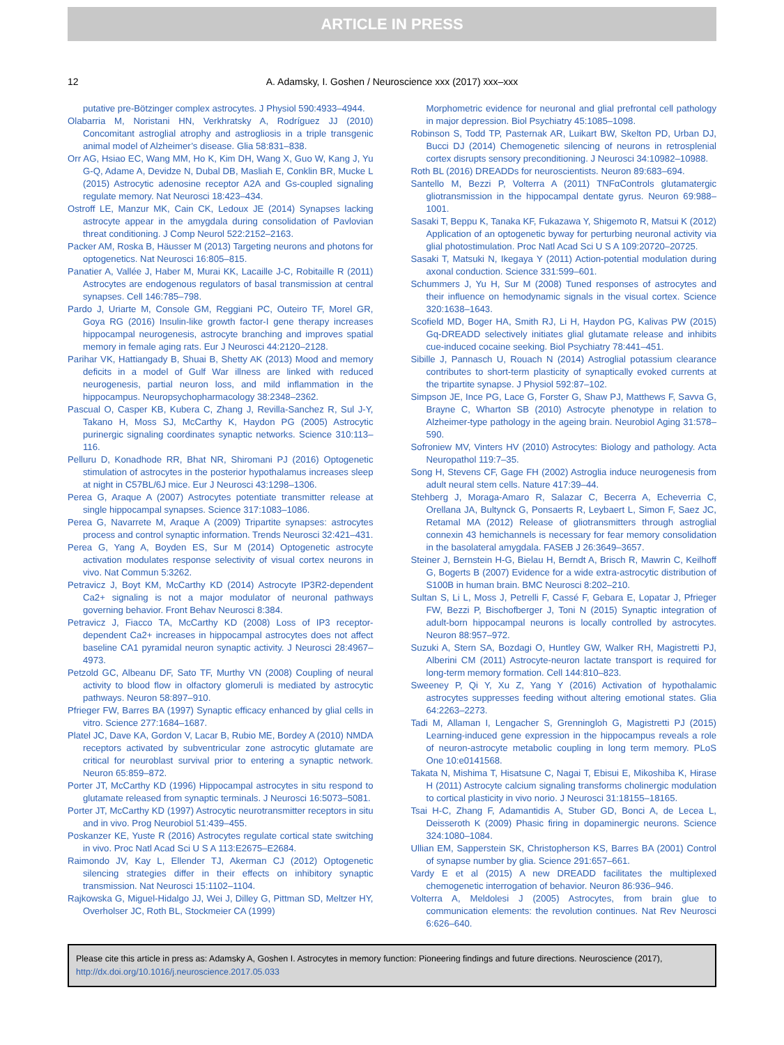ARTICLE IN PRESS
12 A. Adamsky, I. Goshen / Neuroscience xxx (2017) xxx–xxx
putative pre-Bötzinger complex astrocytes. J Physiol 590:4933–4944.
Olabarria M, Noristani HN, Verkhratsky A, Rodríguez JJ (2010) Concomitant astroglial atrophy and astrogliosis in a triple transgenic animal model of Alzheimer’s disease. Glia 58:831–838.
Orr AG, Hsiao EC, Wang MM, Ho K, Kim DH, Wang X, Guo W, Kang J, Yu G-Q, Adame A, Devidze N, Dubal DB, Masliah E, Conklin BR, Mucke L (2015) Astrocytic adenosine receptor A2A and Gs-coupled signaling regulate memory. Nat Neurosci 18:423–434.
Ostroff LE, Manzur MK, Cain CK, Ledoux JE (2014) Synapses lacking astrocyte appear in the amygdala during consolidation of Pavlovian threat conditioning. J Comp Neurol 522:2152–2163.
Packer AM, Roska B, Häusser M (2013) Targeting neurons and photons for optogenetics. Nat Neurosci 16:805–815.
Panatier A, Vallée J, Haber M, Murai KK, Lacaille J-C, Robitaille R (2011) Astrocytes are endogenous regulators of basal transmission at central synapses. Cell 146:785–798.
Pardo J, Uriarte M, Console GM, Reggiani PC, Outeiro TF, Morel GR, Goya RG (2016) Insulin-like growth factor-I gene therapy increases hippocampal neurogenesis, astrocyte branching and improves spatial memory in female aging rats. Eur J Neurosci 44:2120–2128.
Parihar VK, Hattiangady B, Shuai B, Shetty AK (2013) Mood and memory deficits in a model of Gulf War illness are linked with reduced neurogenesis, partial neuron loss, and mild inflammation in the hippocampus. Neuropsychopharmacology 38:2348–2362.
Pascual O, Casper KB, Kubera C, Zhang J, Revilla-Sanchez R, Sul J-Y, Takano H, Moss SJ, McCarthy K, Haydon PG (2005) Astrocytic purinergic signaling coordinates synaptic networks. Science 310:113–116.
Pelluru D, Konadhode RR, Bhat NR, Shiromani PJ (2016) Optogenetic stimulation of astrocytes in the posterior hypothalamus increases sleep at night in C57BL/6J mice. Eur J Neurosci 43:1298–1306.
Perea G, Araque A (2007) Astrocytes potentiate transmitter release at single hippocampal synapses. Science 317:1083–1086.
Perea G, Navarrete M, Araque A (2009) Tripartite synapses: astrocytes process and control synaptic information. Trends Neurosci 32:421–431.
Perea G, Yang A, Boyden ES, Sur M (2014) Optogenetic astrocyte activation modulates response selectivity of visual cortex neurons in vivo. Nat Commun 5:3262.
Petravicz J, Boyt KM, McCarthy KD (2014) Astrocyte IP3R2-dependent Ca2+ signaling is not a major modulator of neuronal pathways governing behavior. Front Behav Neurosci 8:384.
Petravicz J, Fiacco TA, McCarthy KD (2008) Loss of IP3 receptor-dependent Ca2+ increases in hippocampal astrocytes does not affect baseline CA1 pyramidal neuron synaptic activity. J Neurosci 28:4967–4973.
Petzold GC, Albeanu DF, Sato TF, Murthy VN (2008) Coupling of neural activity to blood flow in olfactory glomeruli is mediated by astrocytic pathways. Neuron 58:897–910.
Pfrieger FW, Barres BA (1997) Synaptic efficacy enhanced by glial cells in vitro. Science 277:1684–1687.
Platel JC, Dave KA, Gordon V, Lacar B, Rubio ME, Bordey A (2010) NMDA receptors activated by subventricular zone astrocytic glutamate are critical for neuroblast survival prior to entering a synaptic network. Neuron 65:859–872.
Porter JT, McCarthy KD (1996) Hippocampal astrocytes in situ respond to glutamate released from synaptic terminals. J Neurosci 16:5073–5081.
Porter JT, McCarthy KD (1997) Astrocytic neurotransmitter receptors in situ and in vivo. Prog Neurobiol 51:439–455.
Poskanzer KE, Yuste R (2016) Astrocytes regulate cortical state switching in vivo. Proc Natl Acad Sci U S A 113:E2675–E2684.
Raimondo JV, Kay L, Ellender TJ, Akerman CJ (2012) Optogenetic silencing strategies differ in their effects on inhibitory synaptic transmission. Nat Neurosci 15:1102–1104.
Rajkowska G, Miguel-Hidalgo JJ, Wei J, Dilley G, Pittman SD, Meltzer HY, Overholser JC, Roth BL, Stockmeier CA (1999)
Morphometric evidence for neuronal and glial prefrontal cell pathology in major depression. Biol Psychiatry 45:1085–1098.
Robinson S, Todd TP, Pasternak AR, Luikart BW, Skelton PD, Urban DJ, Bucci DJ (2014) Chemogenetic silencing of neurons in retrosplenial cortex disrupts sensory preconditioning. J Neurosci 34:10982–10988.
Roth BL (2016) DREADDs for neuroscientists. Neuron 89:683–694.
Santello M, Bezzi P, Volterra A (2011) TNFαControls glutamatergic gliotransmission in the hippocampal dentate gyrus. Neuron 69:988–1001.
Sasaki T, Beppu K, Tanaka KF, Fukazawa Y, Shigemoto R, Matsui K (2012) Application of an optogenetic byway for perturbing neuronal activity via glial photostimulation. Proc Natl Acad Sci U S A 109:20720–20725.
Sasaki T, Matsuki N, Ikegaya Y (2011) Action-potential modulation during axonal conduction. Science 331:599–601.
Schummers J, Yu H, Sur M (2008) Tuned responses of astrocytes and their influence on hemodynamic signals in the visual cortex. Science 320:1638–1643.
Scofield MD, Boger HA, Smith RJ, Li H, Haydon PG, Kalivas PW (2015) Gq-DREADD selectively initiates glial glutamate release and inhibits cue-induced cocaine seeking. Biol Psychiatry 78:441–451.
Sibille J, Pannasch U, Rouach N (2014) Astroglial potassium clearance contributes to short-term plasticity of synaptically evoked currents at the tripartite synapse. J Physiol 592:87–102.
Simpson JE, Ince PG, Lace G, Forster G, Shaw PJ, Matthews F, Savva G, Brayne C, Wharton SB (2010) Astrocyte phenotype in relation to Alzheimer-type pathology in the ageing brain. Neurobiol Aging 31:578–590.
Sofroniew MV, Vinters HV (2010) Astrocytes: Biology and pathology. Acta Neuropathol 119:7–35.
Song H, Stevens CF, Gage FH (2002) Astroglia induce neurogenesis from adult neural stem cells. Nature 417:39–44.
Stehberg J, Moraga-Amaro R, Salazar C, Becerra A, Echeverria C, Orellana JA, Bultynck G, Ponsaerts R, Leybaert L, Simon F, Saez JC, Retamal MA (2012) Release of gliotransmitters through astroglial connexin 43 hemichannels is necessary for fear memory consolidation in the basolateral amygdala. FASEB J 26:3649–3657.
Steiner J, Bernstein H-G, Bielau H, Berndt A, Brisch R, Mawrin C, Keilhoff G, Bogerts B (2007) Evidence for a wide extra-astrocytic distribution of S100B in human brain. BMC Neurosci 8:202–210.
Sultan S, Li L, Moss J, Petrelli F, Cassé F, Gebara E, Lopatar J, Pfrieger FW, Bezzi P, Bischofberger J, Toni N (2015) Synaptic integration of adult-born hippocampal neurons is locally controlled by astrocytes. Neuron 88:957–972.
Suzuki A, Stern SA, Bozdagi O, Huntley GW, Walker RH, Magistretti PJ, Alberini CM (2011) Astrocyte-neuron lactate transport is required for long-term memory formation. Cell 144:810–823.
Sweeney P, Qi Y, Xu Z, Yang Y (2016) Activation of hypothalamic astrocytes suppresses feeding without altering emotional states. Glia 64:2263–2273.
Tadi M, Allaman I, Lengacher S, Grenningloh G, Magistretti PJ (2015) Learning-induced gene expression in the hippocampus reveals a role of neuron-astrocyte metabolic coupling in long term memory. PLoS One 10:e0141568.
Takata N, Mishima T, Hisatsune C, Nagai T, Ebisui E, Mikoshiba K, Hirase H (2011) Astrocyte calcium signaling transforms cholinergic modulation to cortical plasticity in vivo norio. J Neurosci 31:18155–18165.
Tsai H-C, Zhang F, Adamantidis A, Stuber GD, Bonci A, de Lecea L, Deisseroth K (2009) Phasic firing in dopaminergic neurons. Science 324:1080–1084.
Ullian EM, Sapperstein SK, Christopherson KS, Barres BA (2001) Control of synapse number by glia. Science 291:657–661.
Vardy E et al (2015) A new DREADD facilitates the multiplexed chemogenetic interrogation of behavior. Neuron 86:936–946.
Volterra A, Meldolesi J (2005) Astrocytes, from brain glue to communication elements: the revolution continues. Nat Rev Neurosci 6:626–640.
Please cite this article in press as: Adamsky A, Goshen I. Astrocytes in memory function: Pioneering findings and future directions. Neuroscience (2017), http://dx.doi.org/10.1016/j.neuroscience.2017.05.033